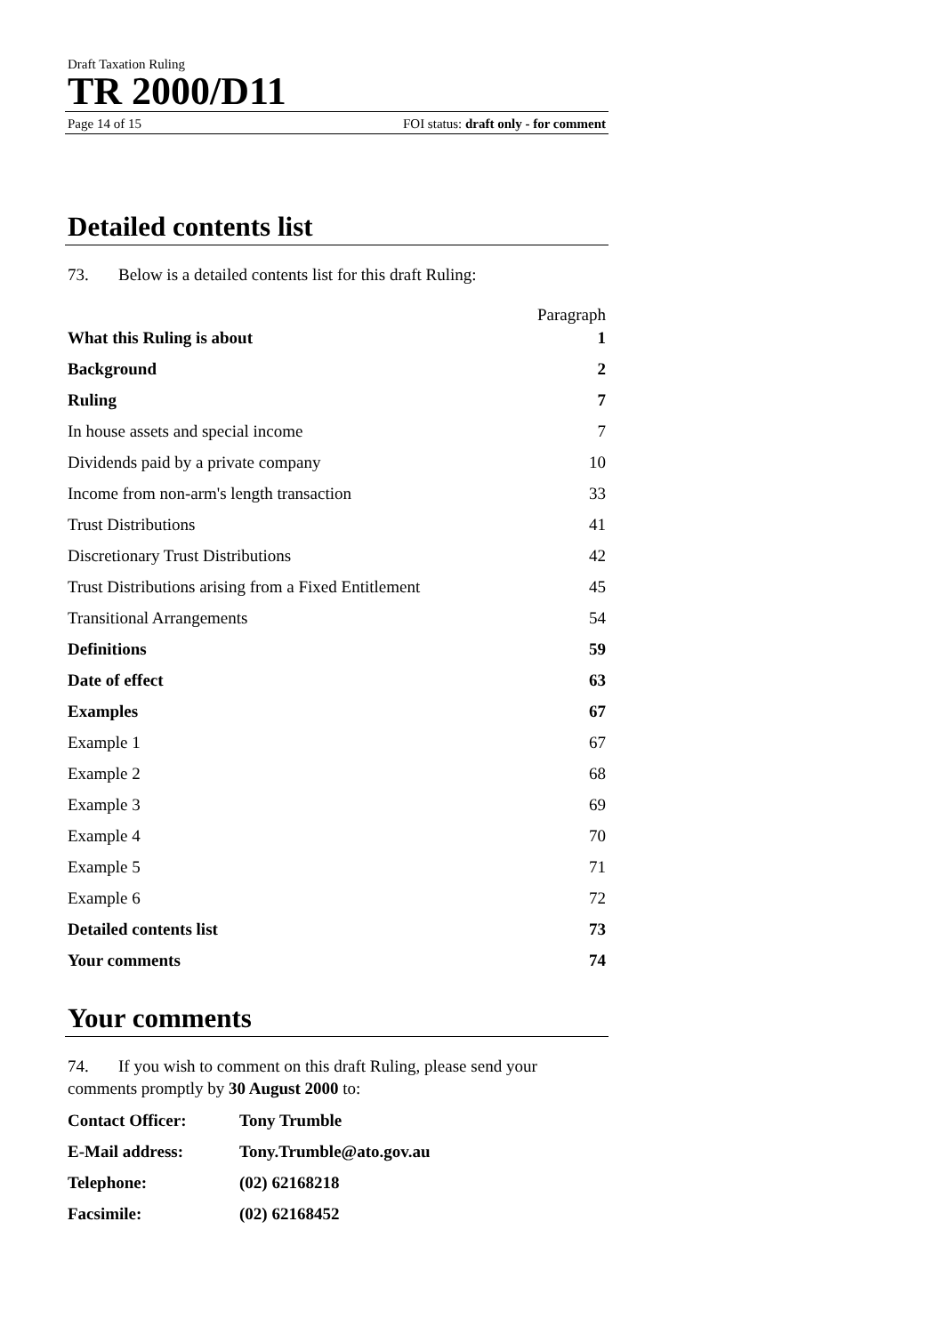Draft Taxation Ruling
TR 2000/D11
Page 14 of 15 FOI status: draft only - for comment
Detailed contents list
73. Below is a detailed contents list for this draft Ruling:
| | Paragraph |
| What this Ruling is about | 1 |
| Background | 2 |
| Ruling | 7 |
| In house assets and special income | 7 |
| Dividends paid by a private company | 10 |
| Income from non-arm's length transaction | 33 |
| Trust Distributions | 41 |
| Discretionary Trust Distributions | 42 |
| Trust Distributions arising from a Fixed Entitlement | 45 |
| Transitional Arrangements | 54 |
| Definitions | 59 |
| Date of effect | 63 |
| Examples | 67 |
| Example 1 | 67 |
| Example 2 | 68 |
| Example 3 | 69 |
| Example 4 | 70 |
| Example 5 | 71 |
| Example 6 | 72 |
| Detailed contents list | 73 |
| Your comments | 74 |
Your comments
74. If you wish to comment on this draft Ruling, please send your comments promptly by 30 August 2000 to:
| Contact Officer: | Tony Trumble |
| E-Mail address: | Tony.Trumble@ato.gov.au |
| Telephone: | (02) 62168218 |
| Facsimile: | (02) 62168452 |